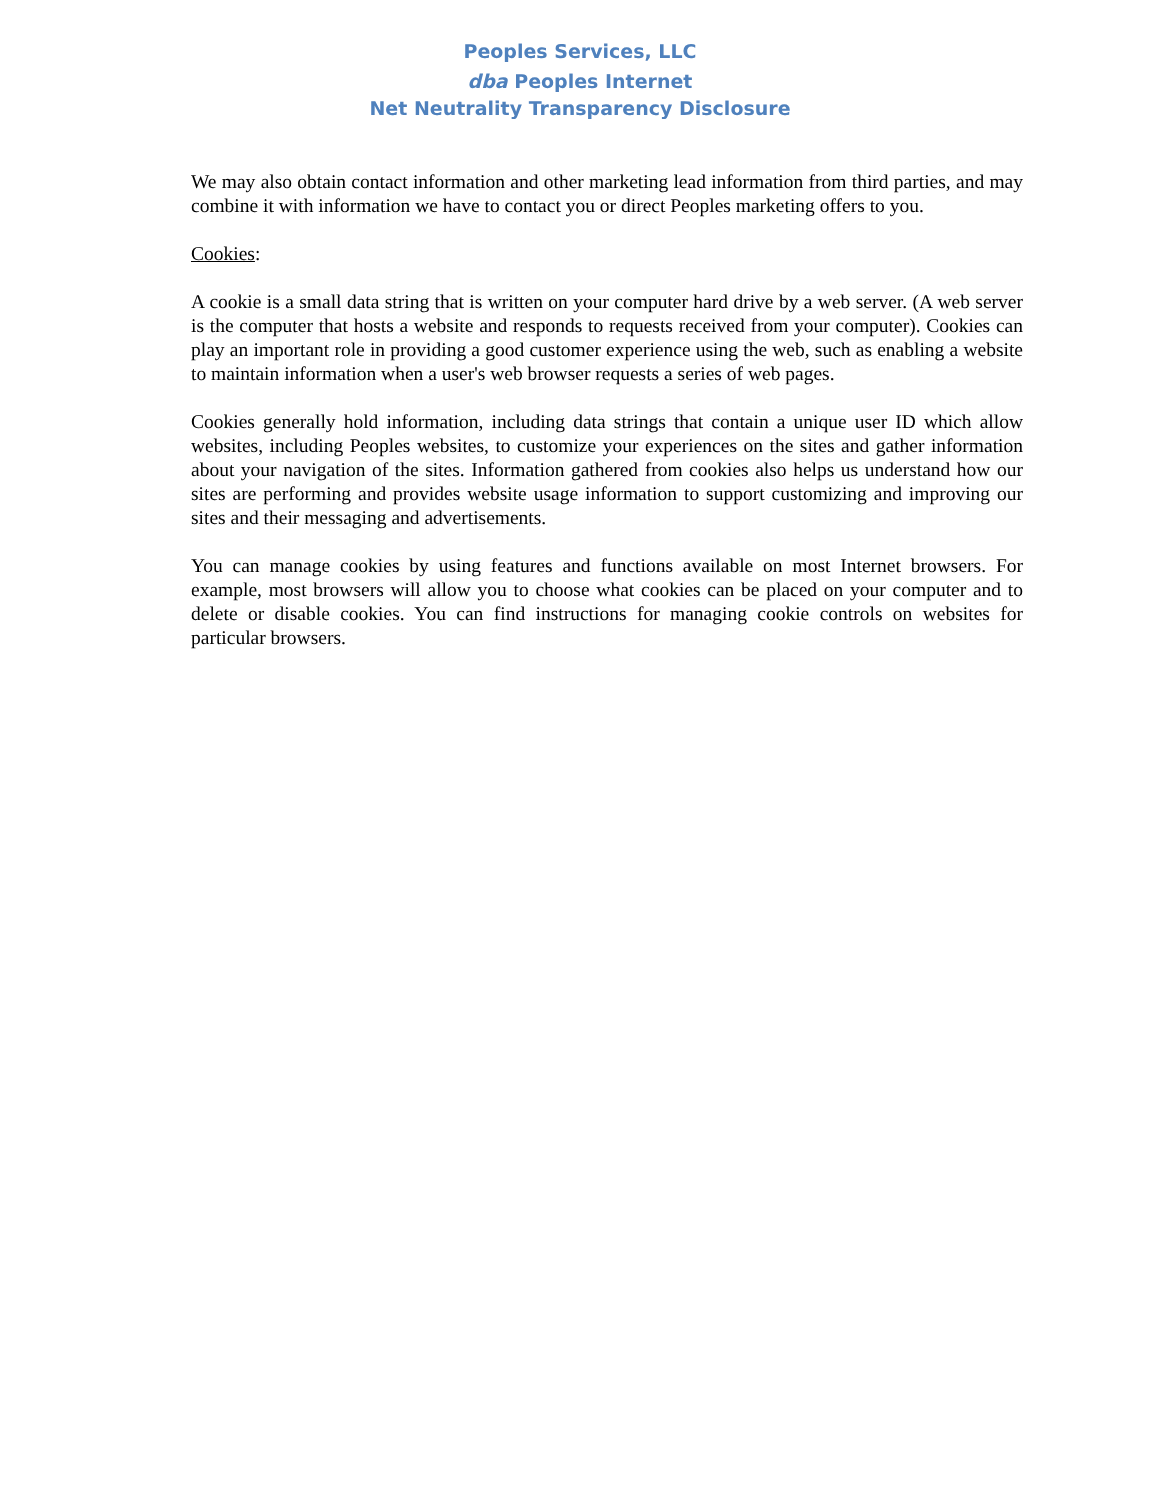Peoples Services, LLC
dba Peoples Internet
Net Neutrality Transparency Disclosure
We may also obtain contact information and other marketing lead information from third parties, and may combine it with information we have to contact you or direct Peoples marketing offers to you.
Cookies:
A cookie is a small data string that is written on your computer hard drive by a web server. (A web server is the computer that hosts a website and responds to requests received from your computer). Cookies can play an important role in providing a good customer experience using the web, such as enabling a website to maintain information when a user's web browser requests a series of web pages.
Cookies generally hold information, including data strings that contain a unique user ID which allow websites, including Peoples websites, to customize your experiences on the sites and gather information about your navigation of the sites. Information gathered from cookies also helps us understand how our sites are performing and provides website usage information to support customizing and improving our sites and their messaging and advertisements.
You can manage cookies by using features and functions available on most Internet browsers. For example, most browsers will allow you to choose what cookies can be placed on your computer and to delete or disable cookies. You can find instructions for managing cookie controls on websites for particular browsers.